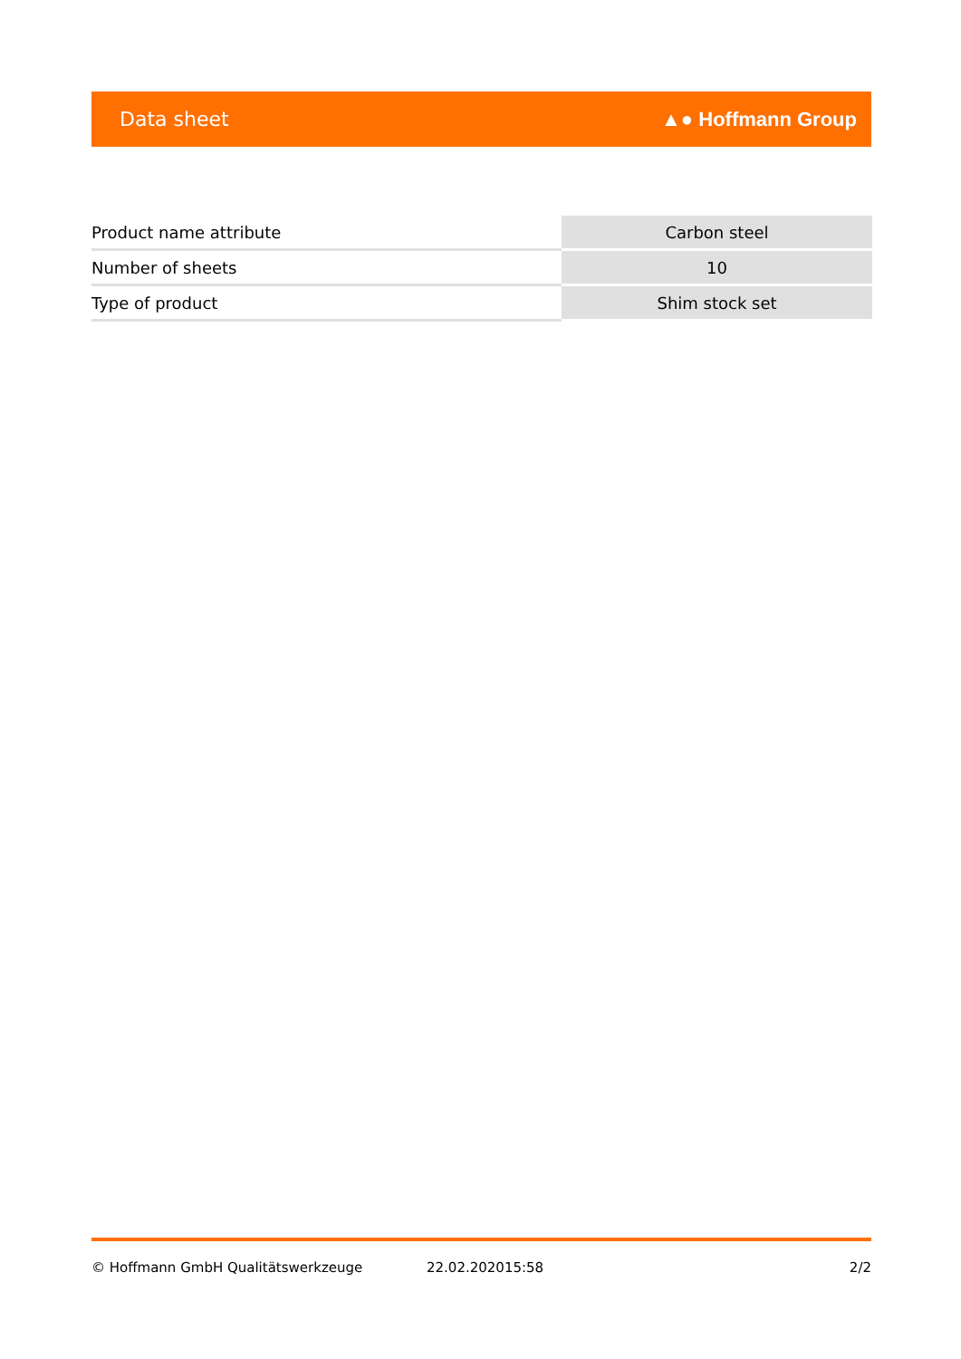Data sheet ▲● Hoffmann Group
| Product name attribute | Carbon steel |
| Number of sheets | 10 |
| Type of product | Shim stock set |
© Hoffmann GmbH Qualitätswerkzeuge 22.02.202015:58 2/2